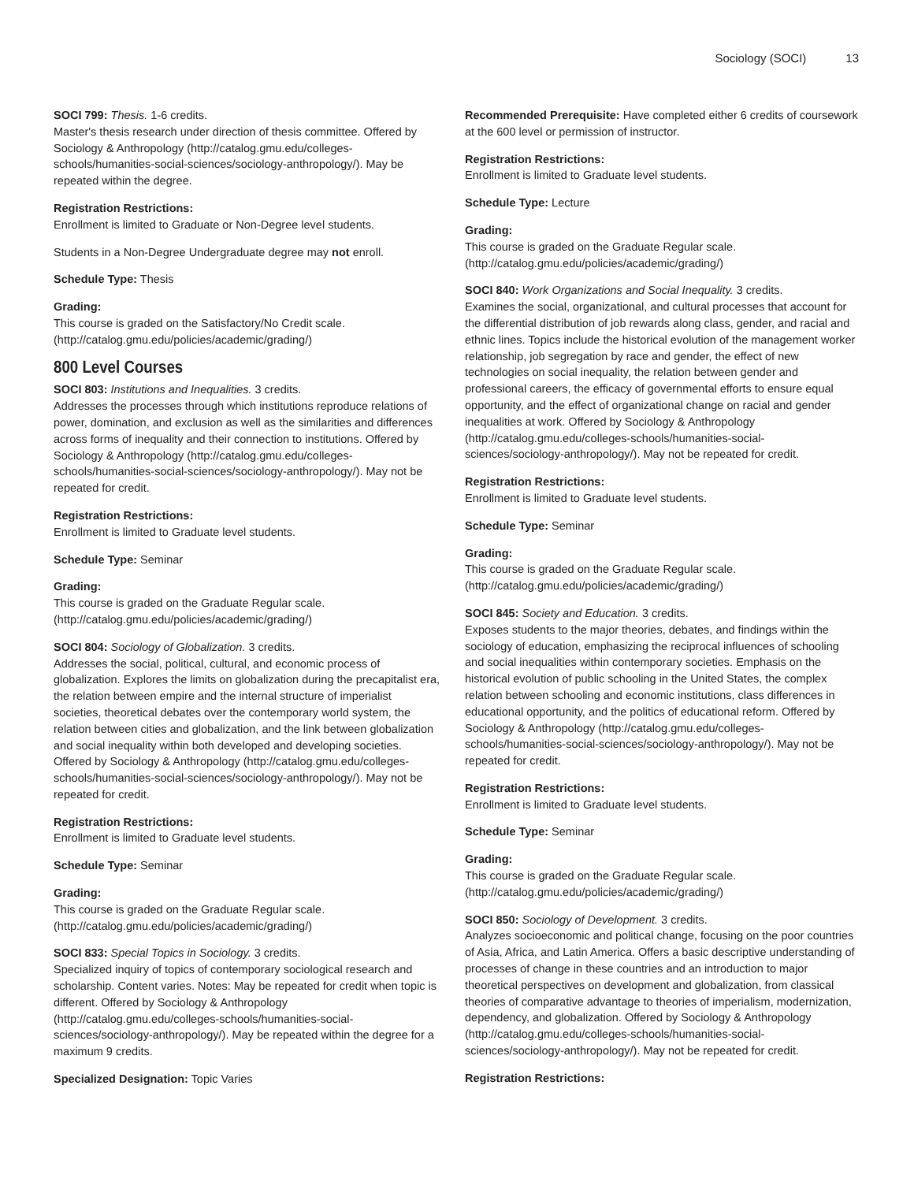Sociology (SOCI) 13
SOCI 799: Thesis. 1-6 credits.
Master's thesis research under direction of thesis committee. Offered by Sociology & Anthropology (http://catalog.gmu.edu/colleges-schools/humanities-social-sciences/sociology-anthropology/). May be repeated within the degree.
Registration Restrictions:
Enrollment is limited to Graduate or Non-Degree level students.
Students in a Non-Degree Undergraduate degree may not enroll.
Schedule Type: Thesis
Grading:
This course is graded on the Satisfactory/No Credit scale. (http://catalog.gmu.edu/policies/academic/grading/)
800 Level Courses
SOCI 803: Institutions and Inequalities. 3 credits.
Addresses the processes through which institutions reproduce relations of power, domination, and exclusion as well as the similarities and differences across forms of inequality and their connection to institutions. Offered by Sociology & Anthropology (http://catalog.gmu.edu/colleges-schools/humanities-social-sciences/sociology-anthropology/). May not be repeated for credit.
Registration Restrictions:
Enrollment is limited to Graduate level students.
Schedule Type: Seminar
Grading:
This course is graded on the Graduate Regular scale. (http://catalog.gmu.edu/policies/academic/grading/)
SOCI 804: Sociology of Globalization. 3 credits.
Addresses the social, political, cultural, and economic process of globalization. Explores the limits on globalization during the precapitalist era, the relation between empire and the internal structure of imperialist societies, theoretical debates over the contemporary world system, the relation between cities and globalization, and the link between globalization and social inequality within both developed and developing societies. Offered by Sociology & Anthropology (http://catalog.gmu.edu/colleges-schools/humanities-social-sciences/sociology-anthropology/). May not be repeated for credit.
Registration Restrictions:
Enrollment is limited to Graduate level students.
Schedule Type: Seminar
Grading:
This course is graded on the Graduate Regular scale. (http://catalog.gmu.edu/policies/academic/grading/)
SOCI 833: Special Topics in Sociology. 3 credits.
Specialized inquiry of topics of contemporary sociological research and scholarship. Content varies. Notes: May be repeated for credit when topic is different. Offered by Sociology & Anthropology (http://catalog.gmu.edu/colleges-schools/humanities-social-sciences/sociology-anthropology/). May be repeated within the degree for a maximum 9 credits.
Specialized Designation: Topic Varies
Recommended Prerequisite: Have completed either 6 credits of coursework at the 600 level or permission of instructor.
Registration Restrictions:
Enrollment is limited to Graduate level students.
Schedule Type: Lecture
Grading:
This course is graded on the Graduate Regular scale. (http://catalog.gmu.edu/policies/academic/grading/)
SOCI 840: Work Organizations and Social Inequality. 3 credits.
Examines the social, organizational, and cultural processes that account for the differential distribution of job rewards along class, gender, and racial and ethnic lines. Topics include the historical evolution of the management worker relationship, job segregation by race and gender, the effect of new technologies on social inequality, the relation between gender and professional careers, the efficacy of governmental efforts to ensure equal opportunity, and the effect of organizational change on racial and gender inequalities at work. Offered by Sociology & Anthropology (http://catalog.gmu.edu/colleges-schools/humanities-social-sciences/sociology-anthropology/). May not be repeated for credit.
Registration Restrictions:
Enrollment is limited to Graduate level students.
Schedule Type: Seminar
Grading:
This course is graded on the Graduate Regular scale. (http://catalog.gmu.edu/policies/academic/grading/)
SOCI 845: Society and Education. 3 credits.
Exposes students to the major theories, debates, and findings within the sociology of education, emphasizing the reciprocal influences of schooling and social inequalities within contemporary societies. Emphasis on the historical evolution of public schooling in the United States, the complex relation between schooling and economic institutions, class differences in educational opportunity, and the politics of educational reform. Offered by Sociology & Anthropology (http://catalog.gmu.edu/colleges-schools/humanities-social-sciences/sociology-anthropology/). May not be repeated for credit.
Registration Restrictions:
Enrollment is limited to Graduate level students.
Schedule Type: Seminar
Grading:
This course is graded on the Graduate Regular scale. (http://catalog.gmu.edu/policies/academic/grading/)
SOCI 850: Sociology of Development. 3 credits.
Analyzes socioeconomic and political change, focusing on the poor countries of Asia, Africa, and Latin America. Offers a basic descriptive understanding of processes of change in these countries and an introduction to major theoretical perspectives on development and globalization, from classical theories of comparative advantage to theories of imperialism, modernization, dependency, and globalization. Offered by Sociology & Anthropology (http://catalog.gmu.edu/colleges-schools/humanities-social-sciences/sociology-anthropology/). May not be repeated for credit.
Registration Restrictions: